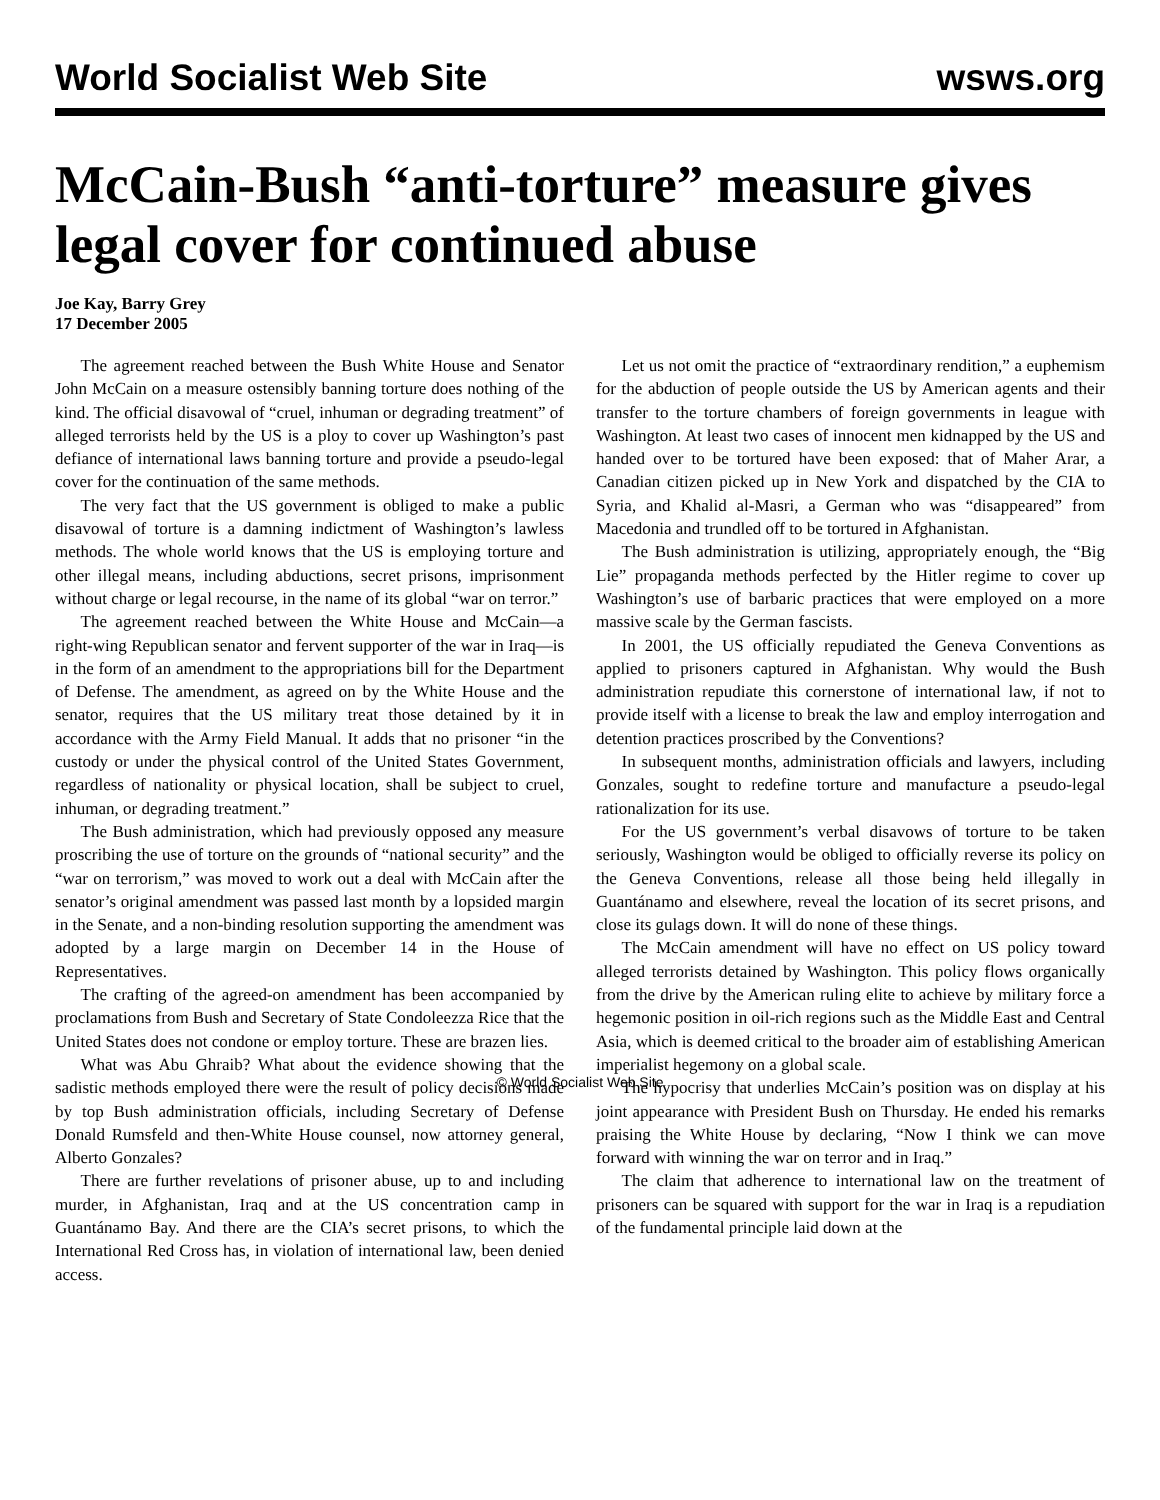World Socialist Web Site wsws.org
McCain-Bush “anti-torture” measure gives legal cover for continued abuse
Joe Kay, Barry Grey
17 December 2005
The agreement reached between the Bush White House and Senator John McCain on a measure ostensibly banning torture does nothing of the kind. The official disavowal of “cruel, inhuman or degrading treatment” of alleged terrorists held by the US is a ploy to cover up Washington’s past defiance of international laws banning torture and provide a pseudo-legal cover for the continuation of the same methods.
The very fact that the US government is obliged to make a public disavowal of torture is a damning indictment of Washington’s lawless methods. The whole world knows that the US is employing torture and other illegal means, including abductions, secret prisons, imprisonment without charge or legal recourse, in the name of its global “war on terror.”
The agreement reached between the White House and McCain—a right-wing Republican senator and fervent supporter of the war in Iraq—is in the form of an amendment to the appropriations bill for the Department of Defense. The amendment, as agreed on by the White House and the senator, requires that the US military treat those detained by it in accordance with the Army Field Manual. It adds that no prisoner “in the custody or under the physical control of the United States Government, regardless of nationality or physical location, shall be subject to cruel, inhuman, or degrading treatment.”
The Bush administration, which had previously opposed any measure proscribing the use of torture on the grounds of “national security” and the “war on terrorism,” was moved to work out a deal with McCain after the senator’s original amendment was passed last month by a lopsided margin in the Senate, and a non-binding resolution supporting the amendment was adopted by a large margin on December 14 in the House of Representatives.
The crafting of the agreed-on amendment has been accompanied by proclamations from Bush and Secretary of State Condoleezza Rice that the United States does not condone or employ torture. These are brazen lies.
What was Abu Ghraib? What about the evidence showing that the sadistic methods employed there were the result of policy decisions made by top Bush administration officials, including Secretary of Defense Donald Rumsfeld and then-White House counsel, now attorney general, Alberto Gonzales?
There are further revelations of prisoner abuse, up to and including murder, in Afghanistan, Iraq and at the US concentration camp in Guantánamo Bay. And there are the CIA’s secret prisons, to which the International Red Cross has, in violation of international law, been denied access.
Let us not omit the practice of “extraordinary rendition,” a euphemism for the abduction of people outside the US by American agents and their transfer to the torture chambers of foreign governments in league with Washington. At least two cases of innocent men kidnapped by the US and handed over to be tortured have been exposed: that of Maher Arar, a Canadian citizen picked up in New York and dispatched by the CIA to Syria, and Khalid al-Masri, a German who was “disappeared” from Macedonia and trundled off to be tortured in Afghanistan.
The Bush administration is utilizing, appropriately enough, the “Big Lie” propaganda methods perfected by the Hitler regime to cover up Washington’s use of barbaric practices that were employed on a more massive scale by the German fascists.
In 2001, the US officially repudiated the Geneva Conventions as applied to prisoners captured in Afghanistan. Why would the Bush administration repudiate this cornerstone of international law, if not to provide itself with a license to break the law and employ interrogation and detention practices proscribed by the Conventions?
In subsequent months, administration officials and lawyers, including Gonzales, sought to redefine torture and manufacture a pseudo-legal rationalization for its use.
For the US government’s verbal disavows of torture to be taken seriously, Washington would be obliged to officially reverse its policy on the Geneva Conventions, release all those being held illegally in Guantánamo and elsewhere, reveal the location of its secret prisons, and close its gulags down. It will do none of these things.
The McCain amendment will have no effect on US policy toward alleged terrorists detained by Washington. This policy flows organically from the drive by the American ruling elite to achieve by military force a hegemonic position in oil-rich regions such as the Middle East and Central Asia, which is deemed critical to the broader aim of establishing American imperialist hegemony on a global scale.
The hypocrisy that underlies McCain’s position was on display at his joint appearance with President Bush on Thursday. He ended his remarks praising the White House by declaring, “Now I think we can move forward with winning the war on terror and in Iraq.”
The claim that adherence to international law on the treatment of prisoners can be squared with support for the war in Iraq is a repudiation of the fundamental principle laid down at the
© World Socialist Web Site